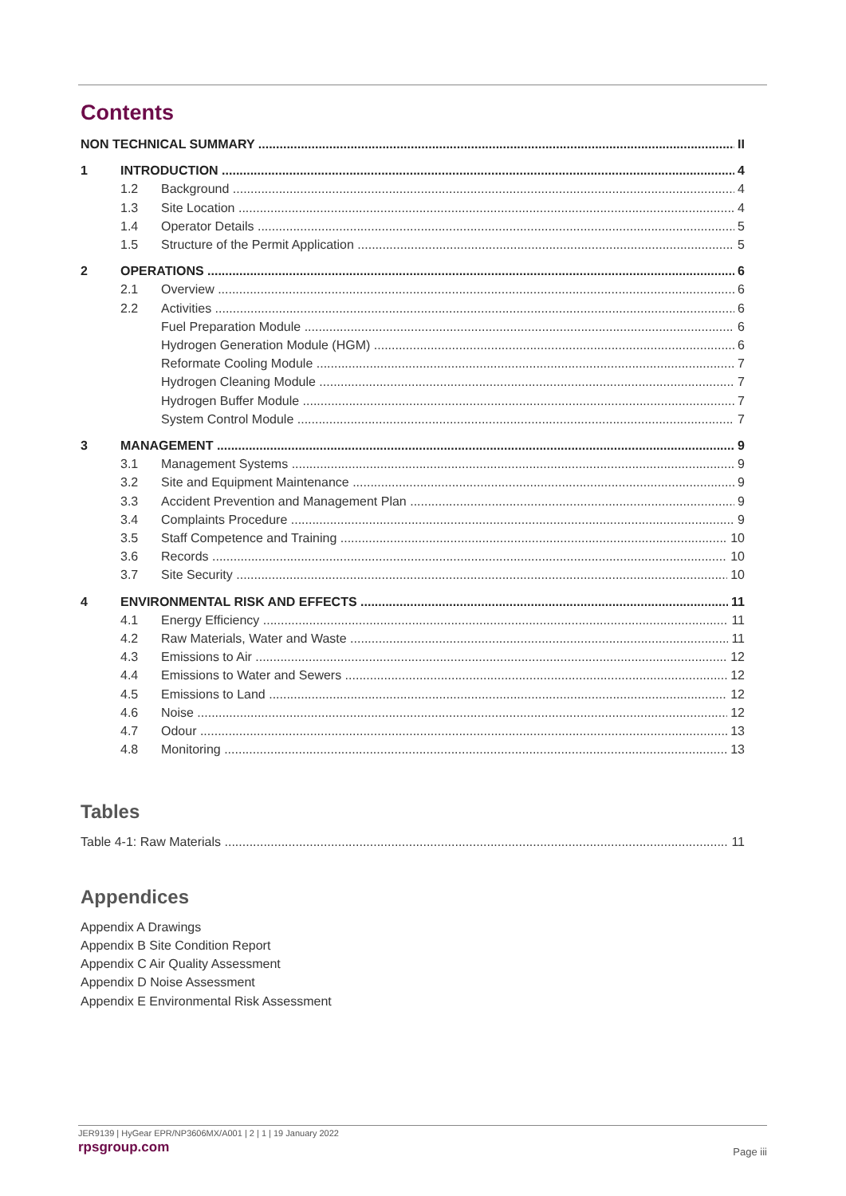Contents
NON TECHNICAL SUMMARY II
1 INTRODUCTION 4
1.2 Background 4
1.3 Site Location 4
1.4 Operator Details 5
1.5 Structure of the Permit Application 5
2 OPERATIONS 6
2.1 Overview 6
2.2 Activities 6
Fuel Preparation Module 6
Hydrogen Generation Module (HGM) 6
Reformate Cooling Module 7
Hydrogen Cleaning Module 7
Hydrogen Buffer Module 7
System Control Module 7
3 MANAGEMENT 9
3.1 Management Systems 9
3.2 Site and Equipment Maintenance 9
3.3 Accident Prevention and Management Plan 9
3.4 Complaints Procedure 9
3.5 Staff Competence and Training 10
3.6 Records 10
3.7 Site Security 10
4 ENVIRONMENTAL RISK AND EFFECTS 11
4.1 Energy Efficiency 11
4.2 Raw Materials, Water and Waste 11
4.3 Emissions to Air 12
4.4 Emissions to Water and Sewers 12
4.5 Emissions to Land 12
4.6 Noise 12
4.7 Odour 13
4.8 Monitoring 13
Tables
Table 4-1: Raw Materials 11
Appendices
Appendix A Drawings
Appendix B Site Condition Report
Appendix C Air Quality Assessment
Appendix D Noise Assessment
Appendix E Environmental Risk Assessment
JER9139 | HyGear EPR/NP3606MX/A001 | 2 | 1 | 19 January 2022
rpsgroup.com
Page iii